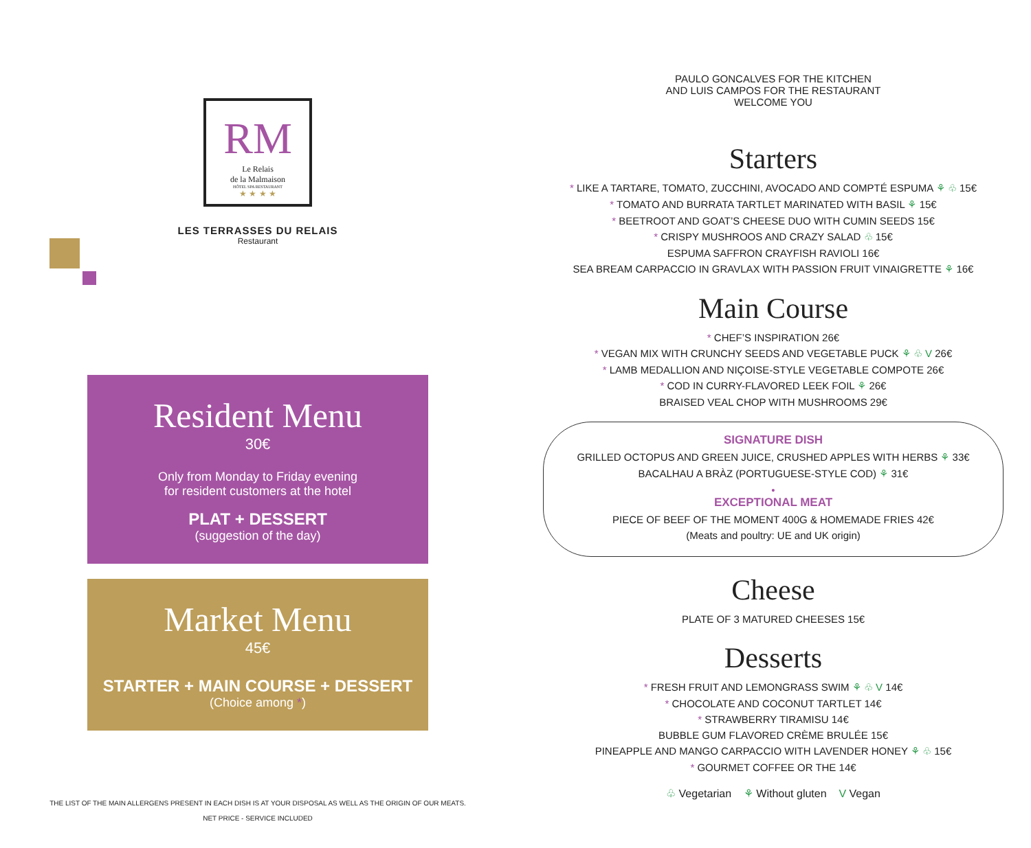RM
Le Relais
de la Malmaison
HÔTEL SPA RESTAURANT
★ ★ ★ ★
LES TERRASSES DU RELAIS
Restaurant
Resident Menu
30€
Only from Monday to Friday evening
for resident customers at the hotel
PLAT + DESSERT
(suggestion of the day)
Market Menu
45€
STARTER + MAIN COURSE + DESSERT
(Choice among *)
THE LIST OF THE MAIN ALLERGENS PRESENT IN EACH DISH IS AT YOUR DISPOSAL AS WELL AS THE ORIGIN OF OUR MEATS.
NET PRICE - SERVICE INCLUDED
PAULO GONCALVES FOR THE KITCHEN
AND LUIS CAMPOS FOR THE RESTAURANT
WELCOME YOU
Starters
* LIKE A TARTARE, TOMATO, ZUCCHINI, AVOCADO AND COMPTÉ ESPUMA ⚘ ♧ 15€
* TOMATO AND BURRATA TARTLET MARINATED WITH BASIL ⚘ 15€
* BEETROOT AND GOAT’S CHEESE DUO WITH CUMIN SEEDS 15€
* CRISPY MUSHROOS AND CRAZY SALAD ♧ 15€
ESPUMA SAFFRON CRAYFISH RAVIOLI 16€
SEA BREAM CARPACCIO IN GRAVLAX WITH PASSION FRUIT VINAIGRETTE ⚘ 16€
Main Course
* CHEF’S INSPIRATION 26€
* VEGAN MIX WITH CRUNCHY SEEDS AND VEGETABLE PUCK ⚘ ♧ V 26€
* LAMB MEDALLION AND NIÇOISE-STYLE VEGETABLE COMPOTE 26€
* COD IN CURRY-FLAVORED LEEK FOIL ⚘ 26€
BRAISED VEAL CHOP WITH MUSHROOMS 29€
SIGNATURE DISH
GRILLED OCTOPUS AND GREEN JUICE, CRUSHED APPLES WITH HERBS ⚘ 33€
BACALHAU A BRÀZ (PORTUGUESE-STYLE COD) ⚘ 31€
•
EXCEPTIONAL MEAT
PIECE OF BEEF OF THE MOMENT 400G & HOMEMADE FRIES 42€
(Meats and poultry: UE and UK origin)
Cheese
PLATE OF 3 MATURED CHEESES 15€
Desserts
* FRESH FRUIT AND LEMONGRASS SWIM ⚘ ♧ V 14€
* CHOCOLATE AND COCONUT TARTLET 14€
* STRAWBERRY TIRAMISU 14€
BUBBLE GUM FLAVORED CRÈME BRULÉE 15€
PINEAPPLE AND MANGO CARPACCIO WITH LAVENDER HONEY ⚘ ♧ 15€
* GOURMET COFFEE OR THE 14€
♧ Vegetarian ⚘ Without gluten V Vegan